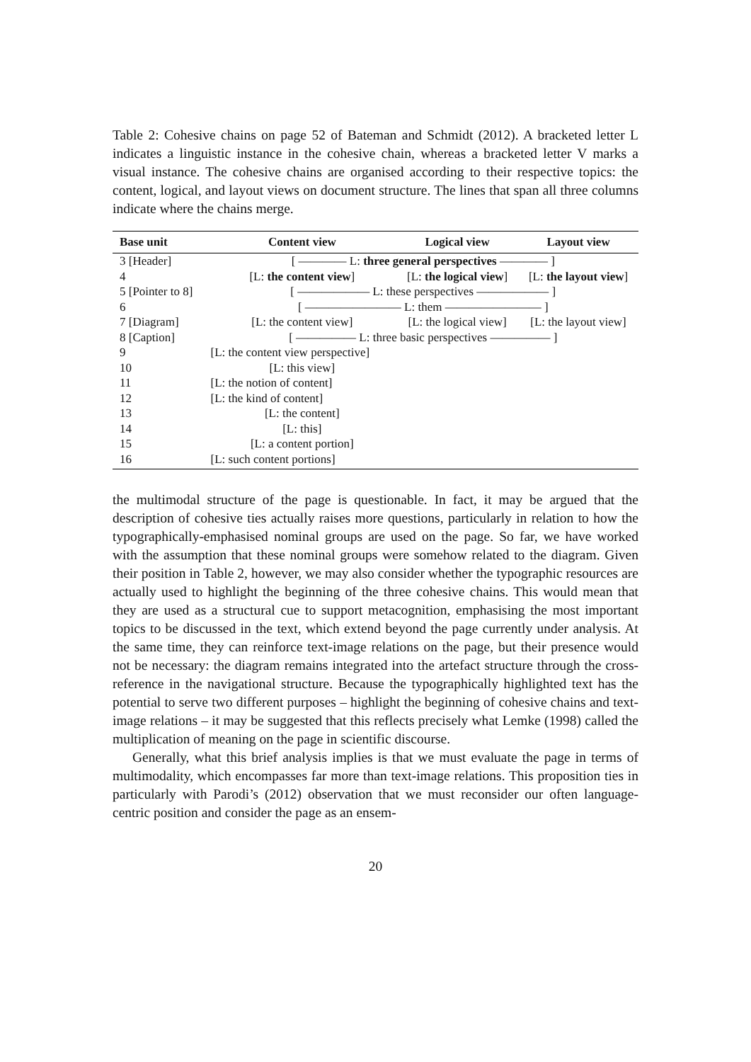Table 2: Cohesive chains on page 52 of Bateman and Schmidt (2012). A bracketed letter L indicates a linguistic instance in the cohesive chain, whereas a bracketed letter V marks a visual instance. The cohesive chains are organised according to their respective topics: the content, logical, and layout views on document structure. The lines that span all three columns indicate where the chains merge.
| Base unit | Content view | Logical view | Layout view |
| --- | --- | --- | --- |
| 3 [Header] | [ ———— L: three general perspectives ———— ] | | |
| 4 | [L: the content view ] | [L: the logical view ] | [L: the layout view ] |
| 5 [Pointer to 8] | [ —————— L: these perspectives —————— ] | | |
| 6 | [ ———————— L: them ———————— ] | | |
| 7 [Diagram] | [L: the content view] | [L: the logical view] | [L: the layout view] |
| 8 [Caption] | [ ————— L: three basic perspectives ————— ] | | |
| 9 | [L: the content view perspective] | | |
| 10 | [L: this view] | | |
| 11 | [L: the notion of content] | | |
| 12 | [L: the kind of content] | | |
| 13 | [L: the content] | | |
| 14 | [L: this] | | |
| 15 | [L: a content portion] | | |
| 16 | [L: such content portions] | | |
the multimodal structure of the page is questionable. In fact, it may be argued that the description of cohesive ties actually raises more questions, particularly in relation to how the typographically-emphasised nominal groups are used on the page. So far, we have worked with the assumption that these nominal groups were somehow related to the diagram. Given their position in Table 2, however, we may also consider whether the typographic resources are actually used to highlight the beginning of the three cohesive chains. This would mean that they are used as a structural cue to support metacognition, emphasising the most important topics to be discussed in the text, which extend beyond the page currently under analysis. At the same time, they can reinforce text-image relations on the page, but their presence would not be necessary: the diagram remains integrated into the artefact structure through the cross-reference in the navigational structure. Because the typographically highlighted text has the potential to serve two different purposes – highlight the beginning of cohesive chains and text-image relations – it may be suggested that this reflects precisely what Lemke (1998) called the multiplication of meaning on the page in scientific discourse.
Generally, what this brief analysis implies is that we must evaluate the page in terms of multimodality, which encompasses far more than text-image relations. This proposition ties in particularly with Parodi’s (2012) observation that we must reconsider our often language-centric position and consider the page as an ensem-
20